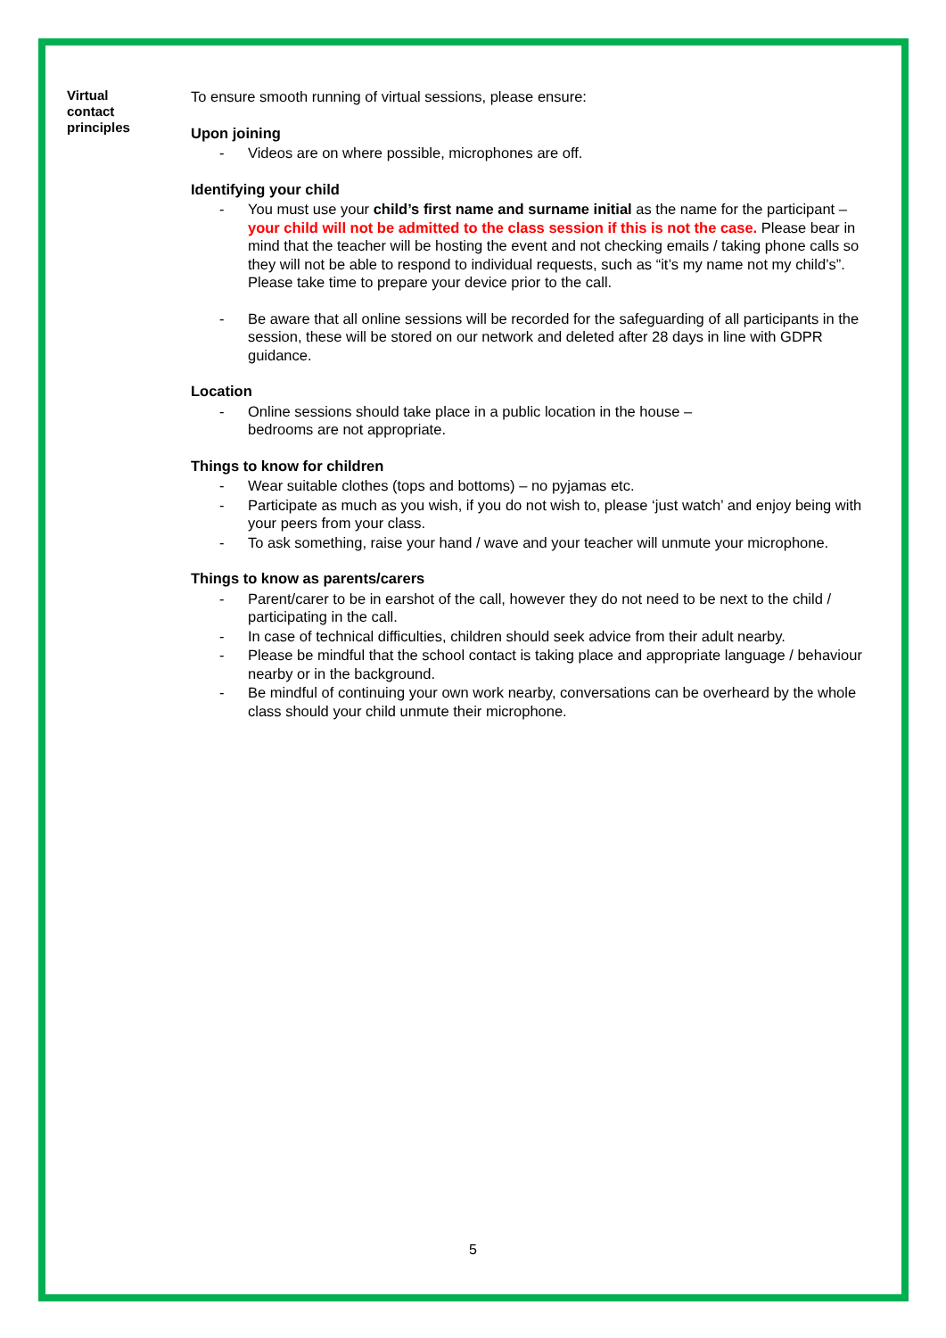Virtual
contact
principles
To ensure smooth running of virtual sessions, please ensure:
Upon joining
- Videos are on where possible, microphones are off.
Identifying your child
- You must use your child’s first name and surname initial as the name for the participant – your child will not be admitted to the class session if this is not the case. Please bear in mind that the teacher will be hosting the event and not checking emails / taking phone calls so they will not be able to respond to individual requests, such as “it’s my name not my child’s”. Please take time to prepare your device prior to the call.
- Be aware that all online sessions will be recorded for the safeguarding of all participants in the session, these will be stored on our network and deleted after 28 days in line with GDPR guidance.
Location
- Online sessions should take place in a public location in the house –
bedrooms are not appropriate.
Things to know for children
- Wear suitable clothes (tops and bottoms) – no pyjamas etc.
- Participate as much as you wish, if you do not wish to, please ‘just watch’ and enjoy being with your peers from your class.
- To ask something, raise your hand / wave and your teacher will unmute your microphone.
Things to know as parents/carers
- Parent/carer to be in earshot of the call, however they do not need to be next to the child / participating in the call.
- In case of technical difficulties, children should seek advice from their adult nearby.
- Please be mindful that the school contact is taking place and appropriate language / behaviour nearby or in the background.
- Be mindful of continuing your own work nearby, conversations can be overheard by the whole
class should your child unmute their microphone.
5